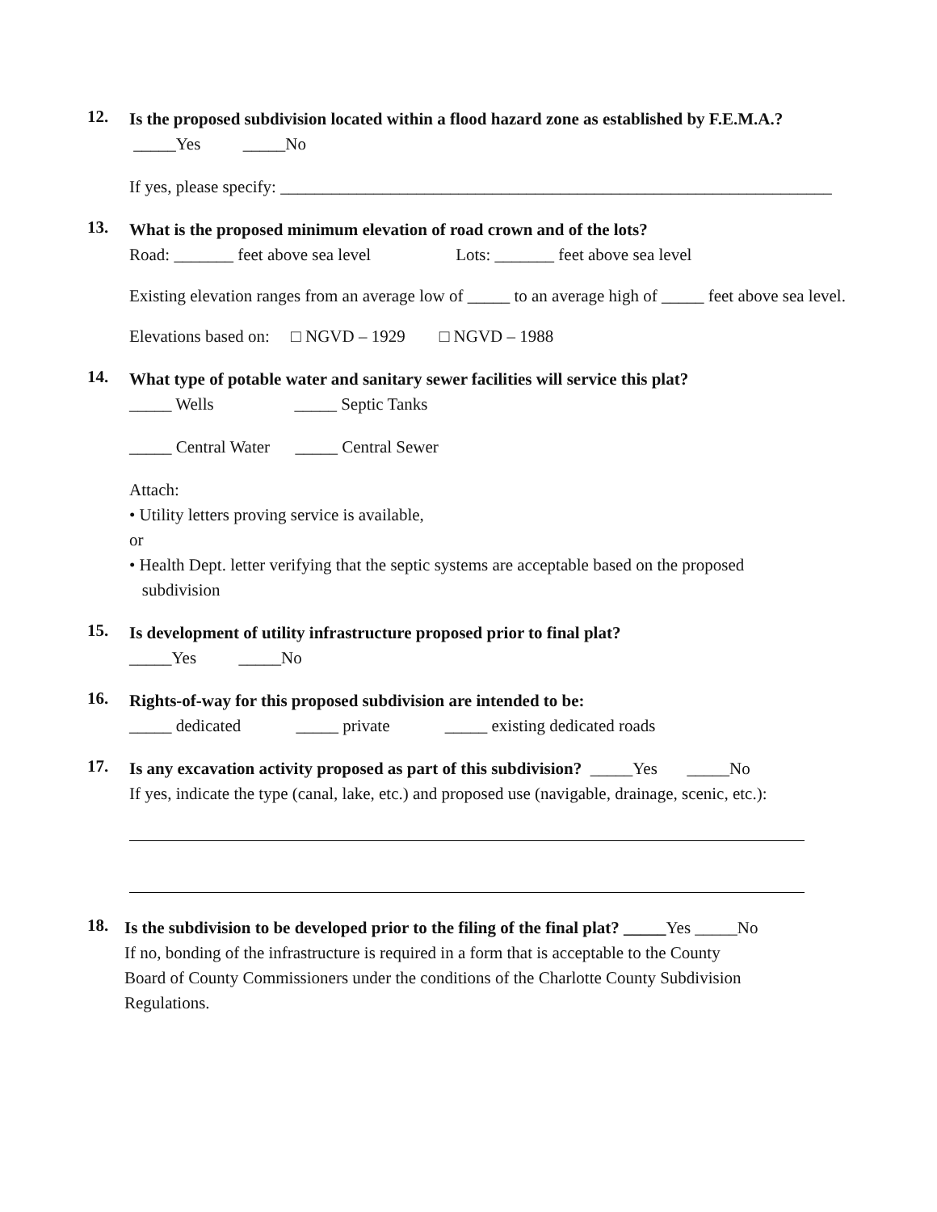12.
Is the proposed subdivision located within a flood hazard zone as established by F.E.M.A.?
_____Yes _____No
If yes, please specify: _________________________________________________________________
13.
What is the proposed minimum elevation of road crown and of the lots?
Road: _______ feet above sea level Lots: _______ feet above sea level
Existing elevation ranges from an average low of _____ to an average high of _____ feet above sea level.
Elevations based on: □ NGVD – 1929 □ NGVD – 1988
14.
What type of potable water and sanitary sewer facilities will service this plat?
_____ Wells _____ Septic Tanks
_____ Central Water _____ Central Sewer
Attach:
• Utility letters proving service is available,
or
• Health Dept. letter verifying that the septic systems are acceptable based on the proposed
subdivision
15.
Is development of utility infrastructure proposed prior to final plat?
_____Yes _____No
16.
Rights-of-way for this proposed subdivision are intended to be:
_____ dedicated _____ private _____ existing dedicated roads
17.
Is any excavation activity proposed as part of this subdivision? _____Yes _____No
If yes, indicate the type (canal, lake, etc.) and proposed use (navigable, drainage, scenic, etc.):
18.
Is the subdivision to be developed prior to the filing of the final plat? _____Yes _____No
If no, bonding of the infrastructure is required in a form that is acceptable to the County
Board of County Commissioners under the conditions of the Charlotte County Subdivision
Regulations.